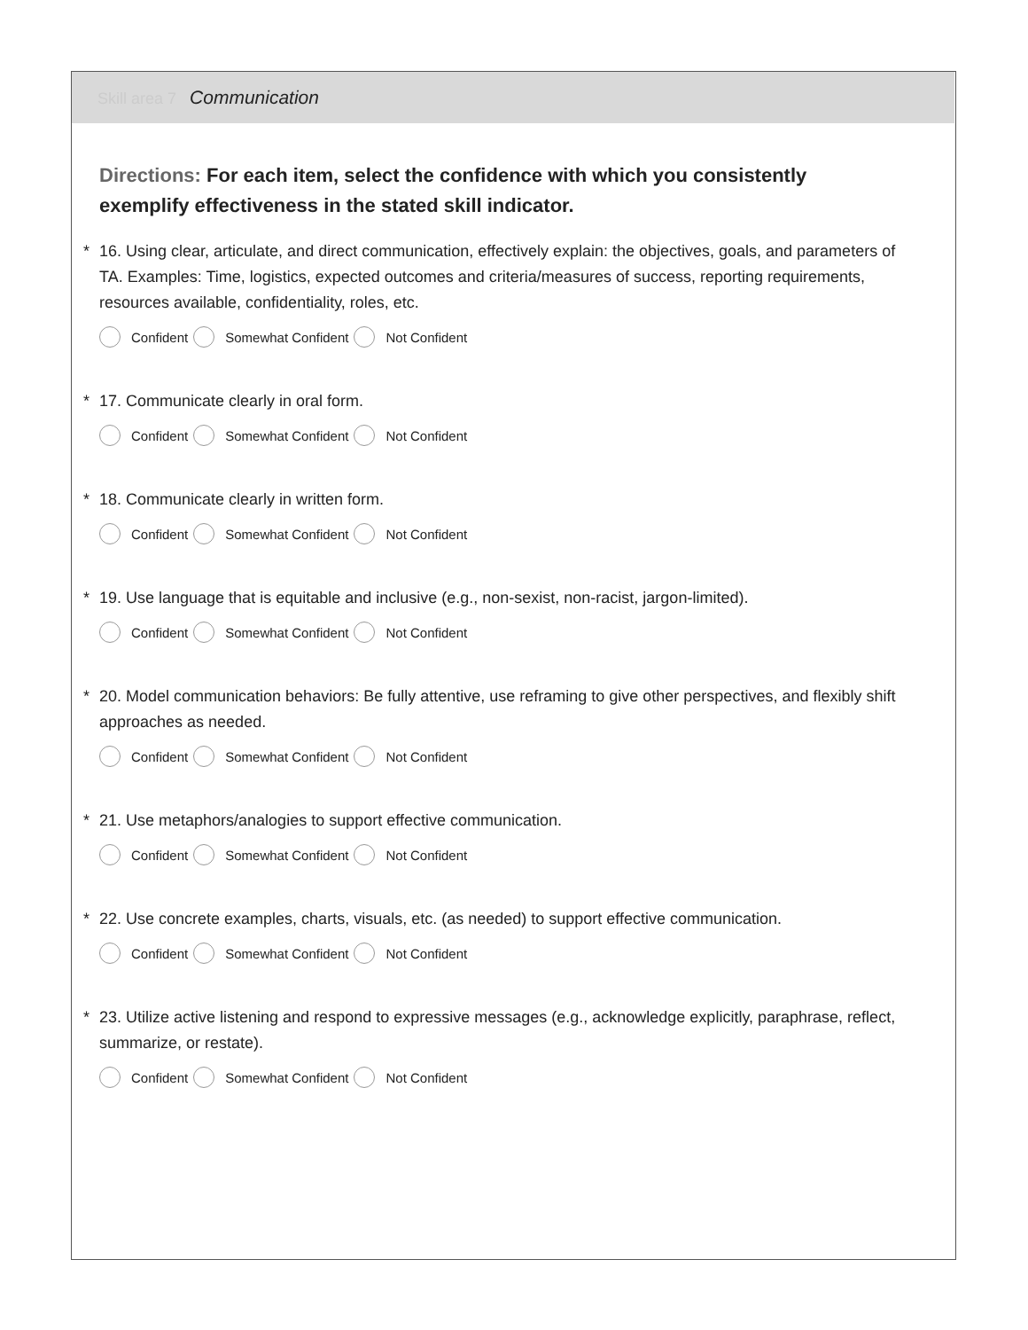Skill area 7 Communication
Directions: For each item, select the confidence with which you consistently exemplify effectiveness in the stated skill indicator.
* 16. Using clear, articulate, and direct communication, effectively explain: the objectives, goals, and parameters of TA. Examples: Time, logistics, expected outcomes and criteria/measures of success, reporting requirements, resources available, confidentiality, roles, etc.
Confident Somewhat Confident Not Confident
* 17. Communicate clearly in oral form.
Confident Somewhat Confident Not Confident
* 18. Communicate clearly in written form.
Confident Somewhat Confident Not Confident
* 19. Use language that is equitable and inclusive (e.g., non-sexist, non-racist, jargon-limited).
Confident Somewhat Confident Not Confident
* 20. Model communication behaviors: Be fully attentive, use reframing to give other perspectives, and flexibly shift approaches as needed.
Confident Somewhat Confident Not Confident
* 21. Use metaphors/analogies to support effective communication.
Confident Somewhat Confident Not Confident
* 22. Use concrete examples, charts, visuals, etc. (as needed) to support effective communication.
Confident Somewhat Confident Not Confident
* 23. Utilize active listening and respond to expressive messages (e.g., acknowledge explicitly, paraphrase, reflect, summarize, or restate).
Confident Somewhat Confident Not Confident